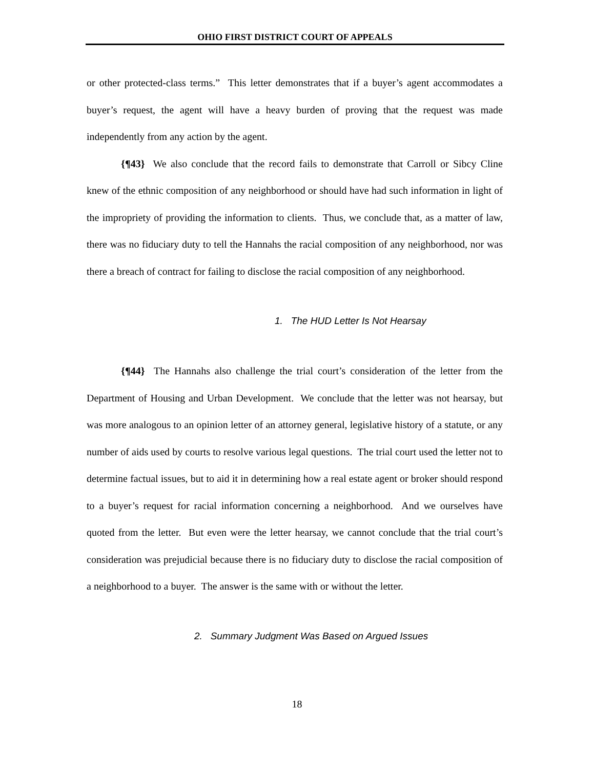OHIO FIRST DISTRICT COURT OF APPEALS
or other protected-class terms.” This letter demonstrates that if a buyer’s agent accommodates a buyer’s request, the agent will have a heavy burden of proving that the request was made independently from any action by the agent.
{¶43} We also conclude that the record fails to demonstrate that Carroll or Sibcy Cline knew of the ethnic composition of any neighborhood or should have had such information in light of the impropriety of providing the information to clients. Thus, we conclude that, as a matter of law, there was no fiduciary duty to tell the Hannahs the racial composition of any neighborhood, nor was there a breach of contract for failing to disclose the racial composition of any neighborhood.
1. The HUD Letter Is Not Hearsay
{¶44} The Hannahs also challenge the trial court’s consideration of the letter from the Department of Housing and Urban Development. We conclude that the letter was not hearsay, but was more analogous to an opinion letter of an attorney general, legislative history of a statute, or any number of aids used by courts to resolve various legal questions. The trial court used the letter not to determine factual issues, but to aid it in determining how a real estate agent or broker should respond to a buyer’s request for racial information concerning a neighborhood. And we ourselves have quoted from the letter. But even were the letter hearsay, we cannot conclude that the trial court’s consideration was prejudicial because there is no fiduciary duty to disclose the racial composition of a neighborhood to a buyer. The answer is the same with or without the letter.
2. Summary Judgment Was Based on Argued Issues
18